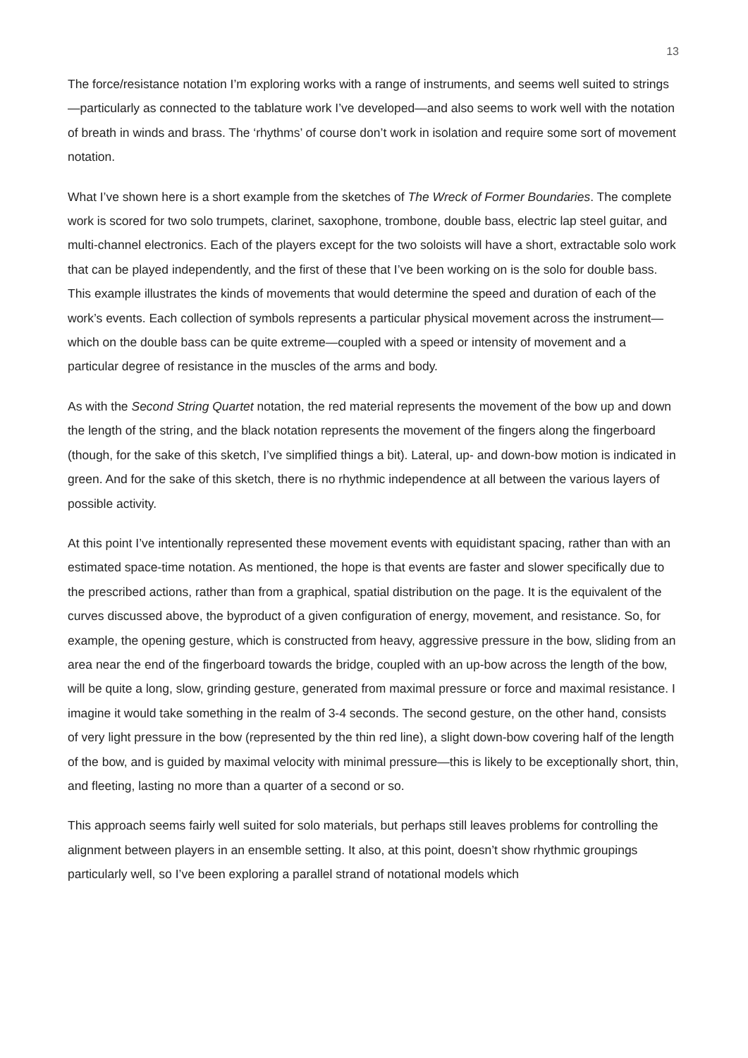13
The force/resistance notation I’m exploring works with a range of instruments, and seems well suited to strings—particularly as connected to the tablature work I’ve developed—and also seems to work well with the notation of breath in winds and brass. The ‘rhythms’ of course don’t work in isolation and require some sort of movement notation.
What I’ve shown here is a short example from the sketches of The Wreck of Former Boundaries. The complete work is scored for two solo trumpets, clarinet, saxophone, trombone, double bass, electric lap steel guitar, and multi-channel electronics. Each of the players except for the two soloists will have a short, extractable solo work that can be played independently, and the first of these that I’ve been working on is the solo for double bass. This example illustrates the kinds of movements that would determine the speed and duration of each of the work’s events. Each collection of symbols represents a particular physical movement across the instrument—which on the double bass can be quite extreme—coupled with a speed or intensity of movement and a particular degree of resistance in the muscles of the arms and body.
As with the Second String Quartet notation, the red material represents the movement of the bow up and down the length of the string, and the black notation represents the movement of the fingers along the fingerboard (though, for the sake of this sketch, I’ve simplified things a bit). Lateral, up- and down-bow motion is indicated in green. And for the sake of this sketch, there is no rhythmic independence at all between the various layers of possible activity.
At this point I’ve intentionally represented these movement events with equidistant spacing, rather than with an estimated space-time notation. As mentioned, the hope is that events are faster and slower specifically due to the prescribed actions, rather than from a graphical, spatial distribution on the page. It is the equivalent of the curves discussed above, the byproduct of a given configuration of energy, movement, and resistance. So, for example, the opening gesture, which is constructed from heavy, aggressive pressure in the bow, sliding from an area near the end of the fingerboard towards the bridge, coupled with an up-bow across the length of the bow, will be quite a long, slow, grinding gesture, generated from maximal pressure or force and maximal resistance. I imagine it would take something in the realm of 3-4 seconds. The second gesture, on the other hand, consists of very light pressure in the bow (represented by the thin red line), a slight down-bow covering half of the length of the bow, and is guided by maximal velocity with minimal pressure—this is likely to be exceptionally short, thin, and fleeting, lasting no more than a quarter of a second or so.
This approach seems fairly well suited for solo materials, but perhaps still leaves problems for controlling the alignment between players in an ensemble setting. It also, at this point, doesn’t show rhythmic groupings particularly well, so I’ve been exploring a parallel strand of notational models which